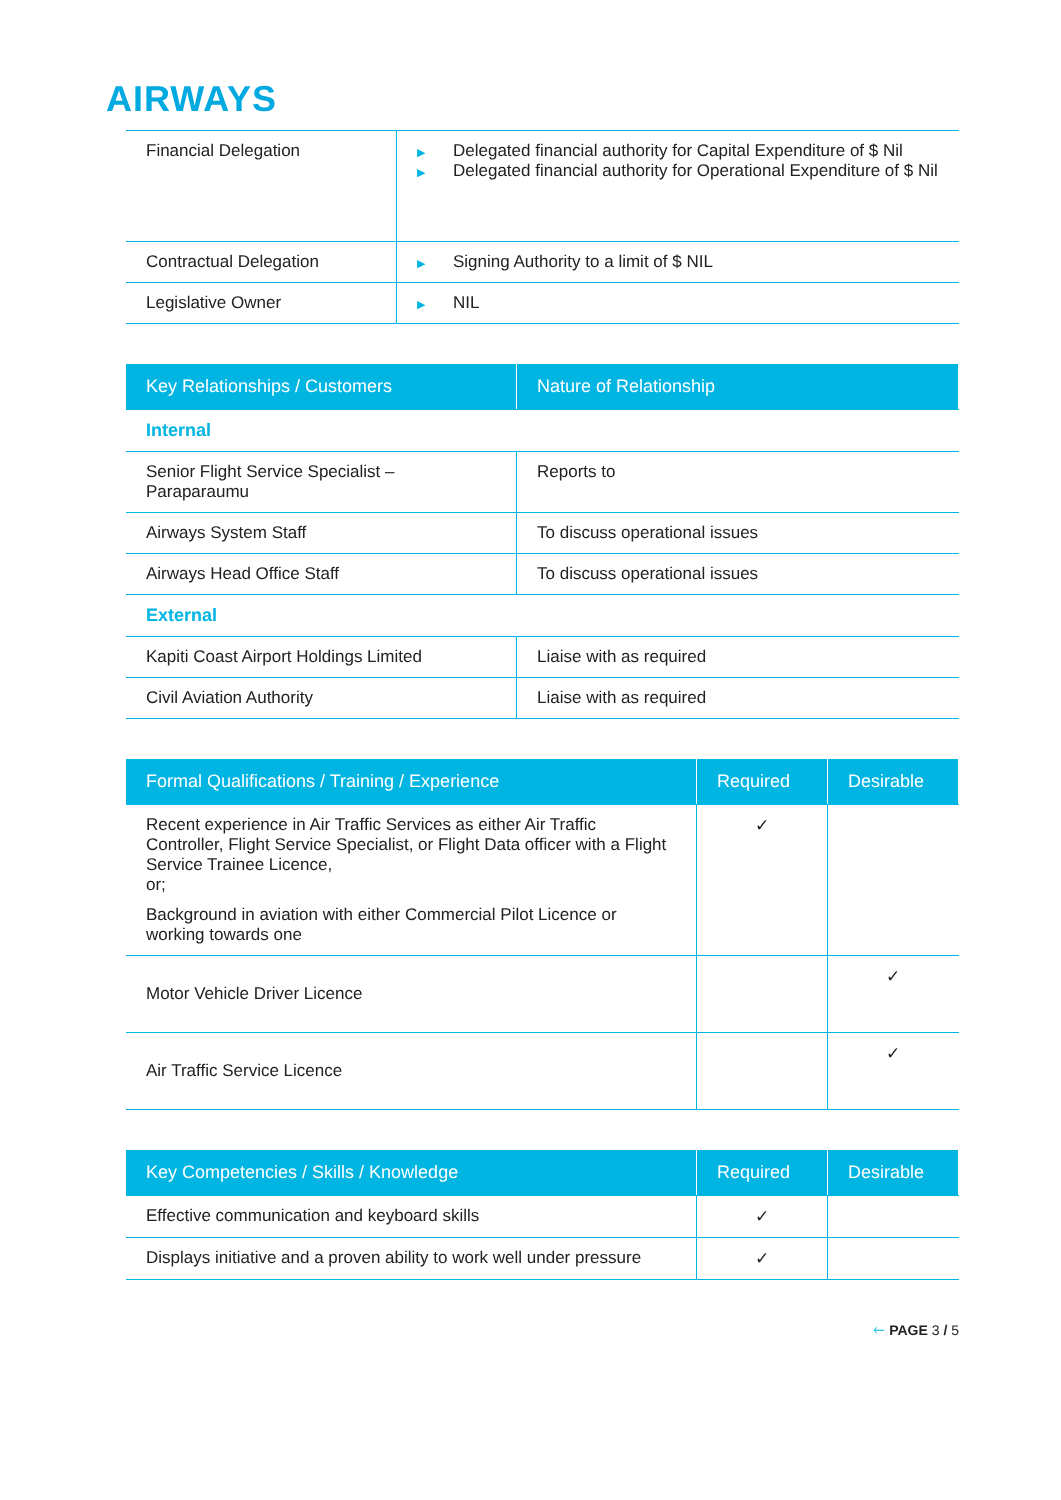AIRWAYS
| Financial Delegation | ▶ Delegated financial authority for Capital Expenditure of $ Nil ▶ Delegated financial authority for Operational Expenditure of $ Nil |
| Contractual Delegation | ▶ Signing Authority to a limit of $ NIL |
| Legislative Owner | ▶ NIL |
| Key Relationships / Customers | Nature of Relationship |
| --- | --- |
| Internal | |
| Senior Flight Service Specialist – Paraparaumu | Reports to |
| Airways System Staff | To discuss operational issues |
| Airways Head Office Staff | To discuss operational issues |
| External | |
| Kapiti Coast Airport Holdings Limited | Liaise with as required |
| Civil Aviation Authority | Liaise with as required |
| Formal Qualifications / Training / Experience | Required | Desirable |
| --- | --- | --- |
| Recent experience in Air Traffic Services as either Air Traffic Controller, Flight Service Specialist, or Flight Data officer with a Flight Service Trainee Licence, or; Background in aviation with either Commercial Pilot Licence or working towards one | ✓ | |
| Motor Vehicle Driver Licence | | ✓ |
| Air Traffic Service Licence | | ✓ |
| Key Competencies / Skills / Knowledge | Required | Desirable |
| --- | --- | --- |
| Effective communication and keyboard skills | ✓ | |
| Displays initiative and a proven ability to work well under pressure | ✓ | |
🡐 PAGE 3 / 5